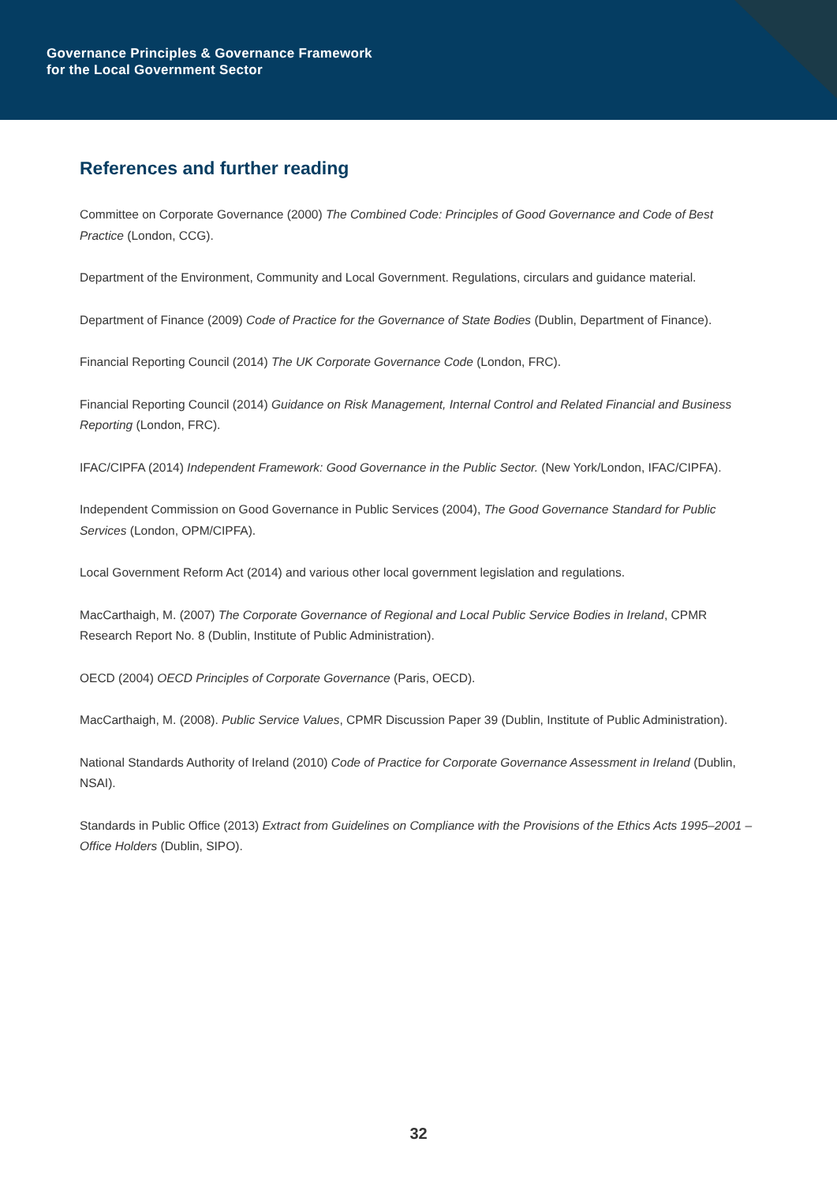Governance Principles & Governance Framework
for the Local Government Sector
References and further reading
Committee on Corporate Governance (2000) The Combined Code: Principles of Good Governance and Code of Best Practice (London, CCG).
Department of the Environment, Community and Local Government. Regulations, circulars and guidance material.
Department of Finance (2009) Code of Practice for the Governance of State Bodies (Dublin, Department of Finance).
Financial Reporting Council (2014) The UK Corporate Governance Code (London, FRC).
Financial Reporting Council (2014) Guidance on Risk Management, Internal Control and Related Financial and Business Reporting (London, FRC).
IFAC/CIPFA (2014) Independent Framework: Good Governance in the Public Sector. (New York/London, IFAC/CIPFA).
Independent Commission on Good Governance in Public Services (2004), The Good Governance Standard for Public Services (London, OPM/CIPFA).
Local Government Reform Act (2014) and various other local government legislation and regulations.
MacCarthaigh, M. (2007) The Corporate Governance of Regional and Local Public Service Bodies in Ireland, CPMR Research Report No. 8 (Dublin, Institute of Public Administration).
OECD (2004) OECD Principles of Corporate Governance (Paris, OECD).
MacCarthaigh, M. (2008). Public Service Values, CPMR Discussion Paper 39 (Dublin, Institute of Public Administration).
National Standards Authority of Ireland (2010) Code of Practice for Corporate Governance Assessment in Ireland (Dublin, NSAI).
Standards in Public Office (2013) Extract from Guidelines on Compliance with the Provisions of the Ethics Acts 1995–2001 – Office Holders (Dublin, SIPO).
32